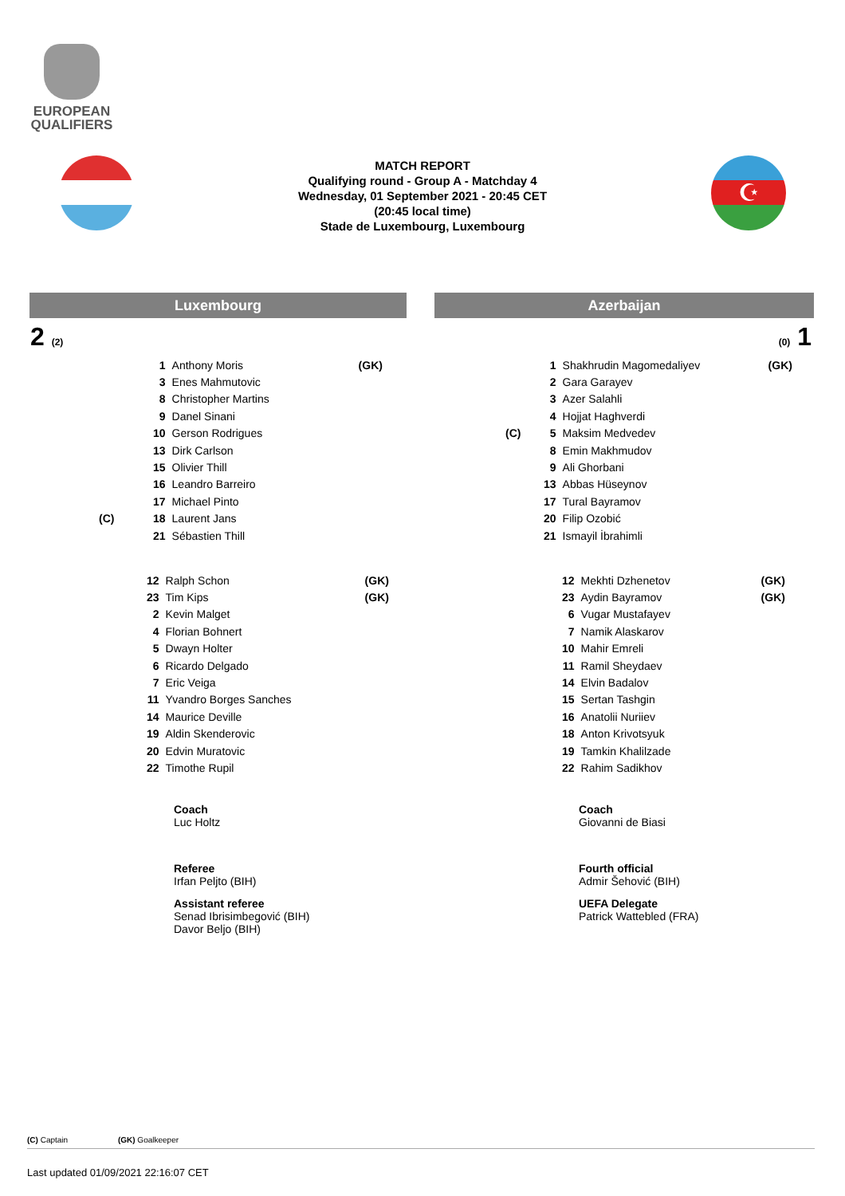EUROPEAN
QUALIFIERS
MATCH REPORT
Qualifying round - Group A - Matchday 4
Wednesday, 01 September 2021 - 20:45 CET
(20:45 local time)
Stade de Luxembourg, Luxembourg
☪
Luxembourg Azerbaijan
2 (2) (0) 1
| | 1 | Anthony Moris | (GK) |
| | 3 | Enes Mahmutovic | |
| | 8 | Christopher Martins | |
| | 9 | Danel Sinani | |
| | 10 | Gerson Rodrigues | |
| | 13 | Dirk Carlson | |
| | 15 | Olivier Thill | |
| | 16 | Leandro Barreiro | |
| | 17 | Michael Pinto | |
| (C) | 18 | Laurent Jans | |
| | 21 | Sébastien Thill | |
| | 1 | Shakhrudin Magomedaliyev | (GK) |
| | 2 | Gara Garayev | |
| | 3 | Azer Salahli | |
| | 4 | Hojjat Haghverdi | |
| (C) | 5 | Maksim Medvedev | |
| | 8 | Emin Makhmudov | |
| | 9 | Ali Ghorbani | |
| | 13 | Abbas Hüseynov | |
| | 17 | Tural Bayramov | |
| | 20 | Filip Ozobić | |
| | 21 | Ismayil İbrahimli | |
| 12 | Ralph Schon | (GK) |
| 23 | Tim Kips | (GK) |
| 2 | Kevin Malget | |
| 4 | Florian Bohnert | |
| 5 | Dwayn Holter | |
| 6 | Ricardo Delgado | |
| 7 | Eric Veiga | |
| 11 | Yvandro Borges Sanches | |
| 14 | Maurice Deville | |
| 19 | Aldin Skenderovic | |
| 20 | Edvin Muratovic | |
| 22 | Timothe Rupil | |
| 12 | Mekhti Dzhenetov | (GK) |
| 23 | Aydin Bayramov | (GK) |
| 6 | Vugar Mustafayev | |
| 7 | Namik Alaskarov | |
| 10 | Mahir Emreli | |
| 11 | Ramil Sheydaev | |
| 14 | Elvin Badalov | |
| 15 | Sertan Tashgin | |
| 16 | Anatolii Nuriiev | |
| 18 | Anton Krivotsyuk | |
| 19 | Tamkin Khalilzade | |
| 22 | Rahim Sadikhov | |
Coach
Luc Holtz
Coach
Giovanni de Biasi
Referee
Irfan Peljto (BIH)
Assistant referee
Senad Ibrisimbegović (BIH)
Davor Beljo (BIH)
Fourth official
Admir Šehović (BIH)
UEFA Delegate
Patrick Wattebled (FRA)
(C) Captain (GK) Goalkeeper
Last updated 01/09/2021 22:16:07 CET